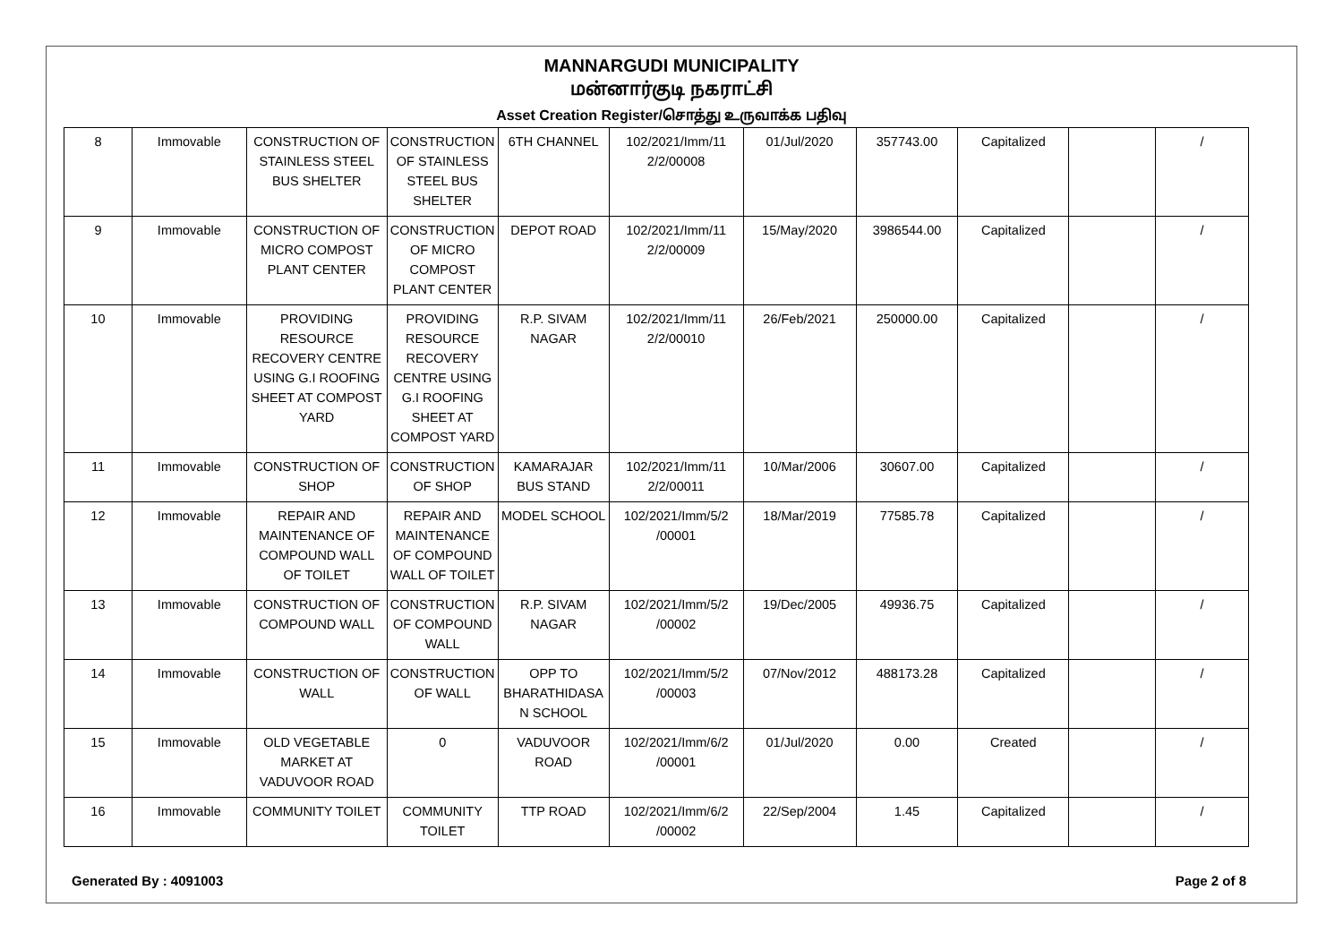MANNARGUDI MUNICIPALITY
மன்னார்குடி நகராட்சி
Asset Creation Register/சொத்து உருவாக்க பதிவு
| 8 | Immovable | CONSTRUCTION OF STAINLESS STEEL BUS SHELTER | CONSTRUCTION OF STAINLESS STEEL BUS SHELTER | 6TH CHANNEL | 102/2021/Imm/11 2/2/00008 | 01/Jul/2020 | 357743.00 | Capitalized | | / |
| 9 | Immovable | CONSTRUCTION OF MICRO COMPOST PLANT CENTER | CONSTRUCTION OF MICRO COMPOST PLANT CENTER | DEPOT ROAD | 102/2021/Imm/11 2/2/00009 | 15/May/2020 | 3986544.00 | Capitalized | | / |
| 10 | Immovable | PROVIDING RESOURCE RECOVERY CENTRE USING G.I ROOFING SHEET AT COMPOST YARD | PROVIDING RESOURCE RECOVERY CENTRE USING G.I ROOFING SHEET AT COMPOST YARD | R.P. SIVAM NAGAR | 102/2021/Imm/11 2/2/00010 | 26/Feb/2021 | 250000.00 | Capitalized | | / |
| 11 | Immovable | CONSTRUCTION OF SHOP | CONSTRUCTION OF SHOP | KAMARAJAR BUS STAND | 102/2021/Imm/11 2/2/00011 | 10/Mar/2006 | 30607.00 | Capitalized | | / |
| 12 | Immovable | REPAIR AND MAINTENANCE OF COMPOUND WALL OF TOILET | REPAIR AND MAINTENANCE OF COMPOUND WALL OF TOILET | MODEL SCHOOL | 102/2021/Imm/5/2 /00001 | 18/Mar/2019 | 77585.78 | Capitalized | | / |
| 13 | Immovable | CONSTRUCTION OF COMPOUND WALL | CONSTRUCTION OF COMPOUND WALL | R.P. SIVAM NAGAR | 102/2021/Imm/5/2 /00002 | 19/Dec/2005 | 49936.75 | Capitalized | | / |
| 14 | Immovable | CONSTRUCTION OF WALL | CONSTRUCTION OF WALL | OPP TO BHARATHIDASA N SCHOOL | 102/2021/Imm/5/2 /00003 | 07/Nov/2012 | 488173.28 | Capitalized | | / |
| 15 | Immovable | OLD VEGETABLE MARKET AT VADUVOOR ROAD | 0 | VADUVOOR ROAD | 102/2021/Imm/6/2 /00001 | 01/Jul/2020 | 0.00 | Created | | / |
| 16 | Immovable | COMMUNITY TOILET | COMMUNITY TOILET | TTP ROAD | 102/2021/Imm/6/2 /00002 | 22/Sep/2004 | 1.45 | Capitalized | | / |
Generated By : 4091003 Page 2 of 8